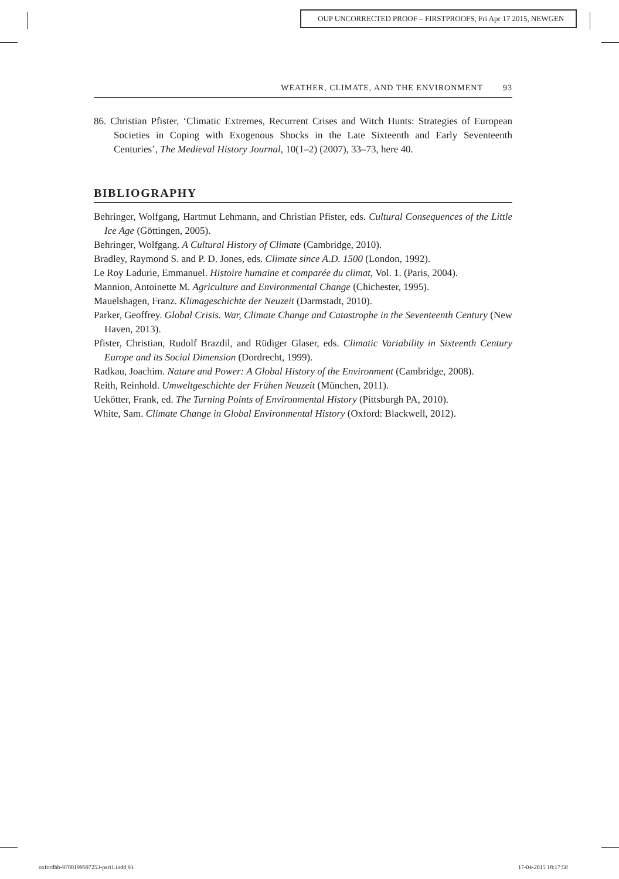OUP UNCORRECTED PROOF – FIRSTPROOFS, Fri Apr 17 2015, NEWGEN
WEATHER, CLIMATE, AND THE ENVIRONMENT 93
86. Christian Pfister, ‘Climatic Extremes, Recurrent Crises and Witch Hunts: Strategies of European Societies in Coping with Exogenous Shocks in the Late Sixteenth and Early Seventeenth Centuries’, The Medieval History Journal, 10(1–2) (2007), 33–73, here 40.
BIBLIOGRAPHY
Behringer, Wolfgang, Hartmut Lehmann, and Christian Pfister, eds. Cultural Consequences of the Little Ice Age (Göttingen, 2005).
Behringer, Wolfgang. A Cultural History of Climate (Cambridge, 2010).
Bradley, Raymond S. and P. D. Jones, eds. Climate since A.D. 1500 (London, 1992).
Le Roy Ladurie, Emmanuel. Histoire humaine et comparée du climat, Vol. 1. (Paris, 2004).
Mannion, Antoinette M. Agriculture and Environmental Change (Chichester, 1995).
Mauelshagen, Franz. Klimageschichte der Neuzeit (Darmstadt, 2010).
Parker, Geoffrey. Global Crisis. War, Climate Change and Catastrophe in the Seventeenth Century (New Haven, 2013).
Pfister, Christian, Rudolf Brazdil, and Rüdiger Glaser, eds. Climatic Variability in Sixteenth Century Europe and its Social Dimension (Dordrecht, 1999).
Radkau, Joachim. Nature and Power: A Global History of the Environment (Cambridge, 2008).
Reith, Reinhold. Umweltgeschichte der Frühen Neuzeit (München, 2011).
Uekötter, Frank, ed. The Turning Points of Environmental History (Pittsburgh PA, 2010).
White, Sam. Climate Change in Global Environmental History (Oxford: Blackwell, 2012).
oxfordhb-9780199597253-part1.indd 93
17-04-2015 18:17:58